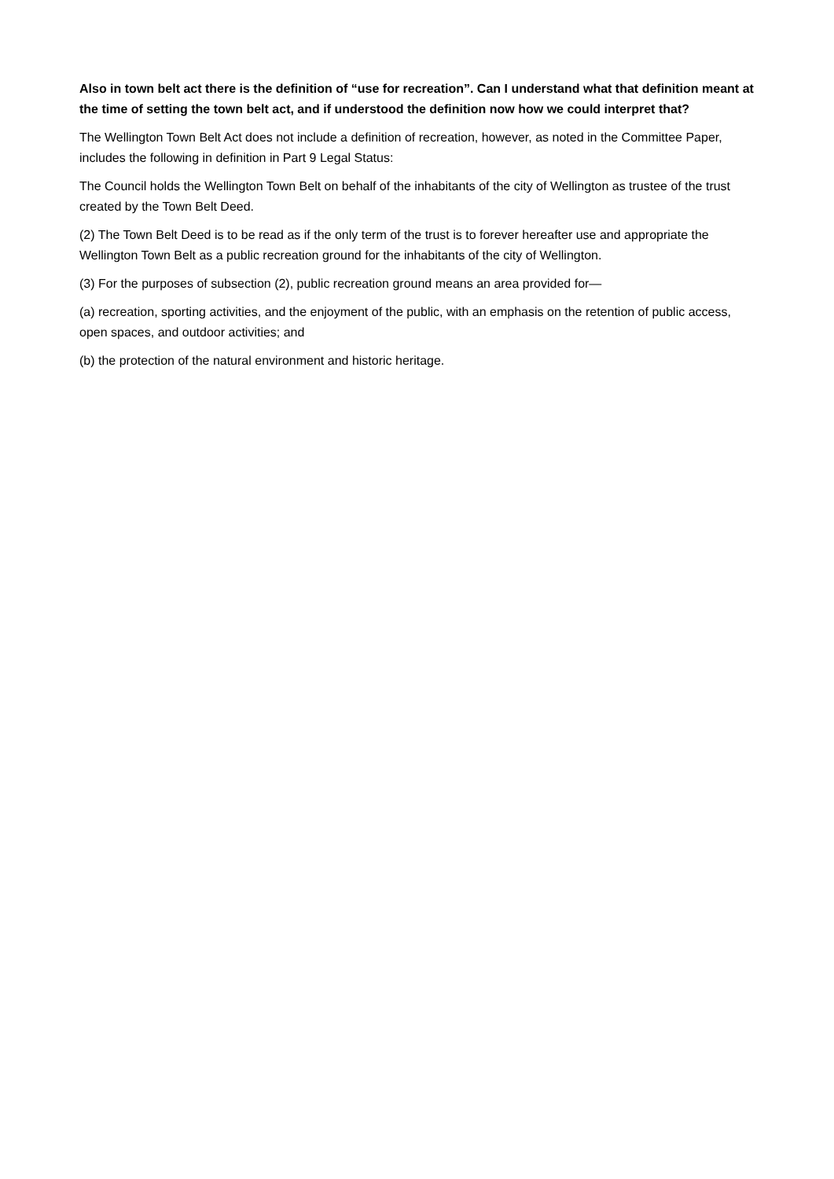Also in town belt act there is the definition of “use for recreation”. Can I understand what that definition meant at the time of setting the town belt act, and if understood the definition now how we could interpret that?
The Wellington Town Belt Act does not include a definition of recreation, however, as noted in the Committee Paper, includes the following in definition in Part 9 Legal Status:
The Council holds the Wellington Town Belt on behalf of the inhabitants of the city of Wellington as trustee of the trust created by the Town Belt Deed.
(2) The Town Belt Deed is to be read as if the only term of the trust is to forever hereafter use and appropriate the Wellington Town Belt as a public recreation ground for the inhabitants of the city of Wellington.
(3) For the purposes of subsection (2), public recreation ground means an area provided for—
(a) recreation, sporting activities, and the enjoyment of the public, with an emphasis on the retention of public access, open spaces, and outdoor activities; and
(b) the protection of the natural environment and historic heritage.